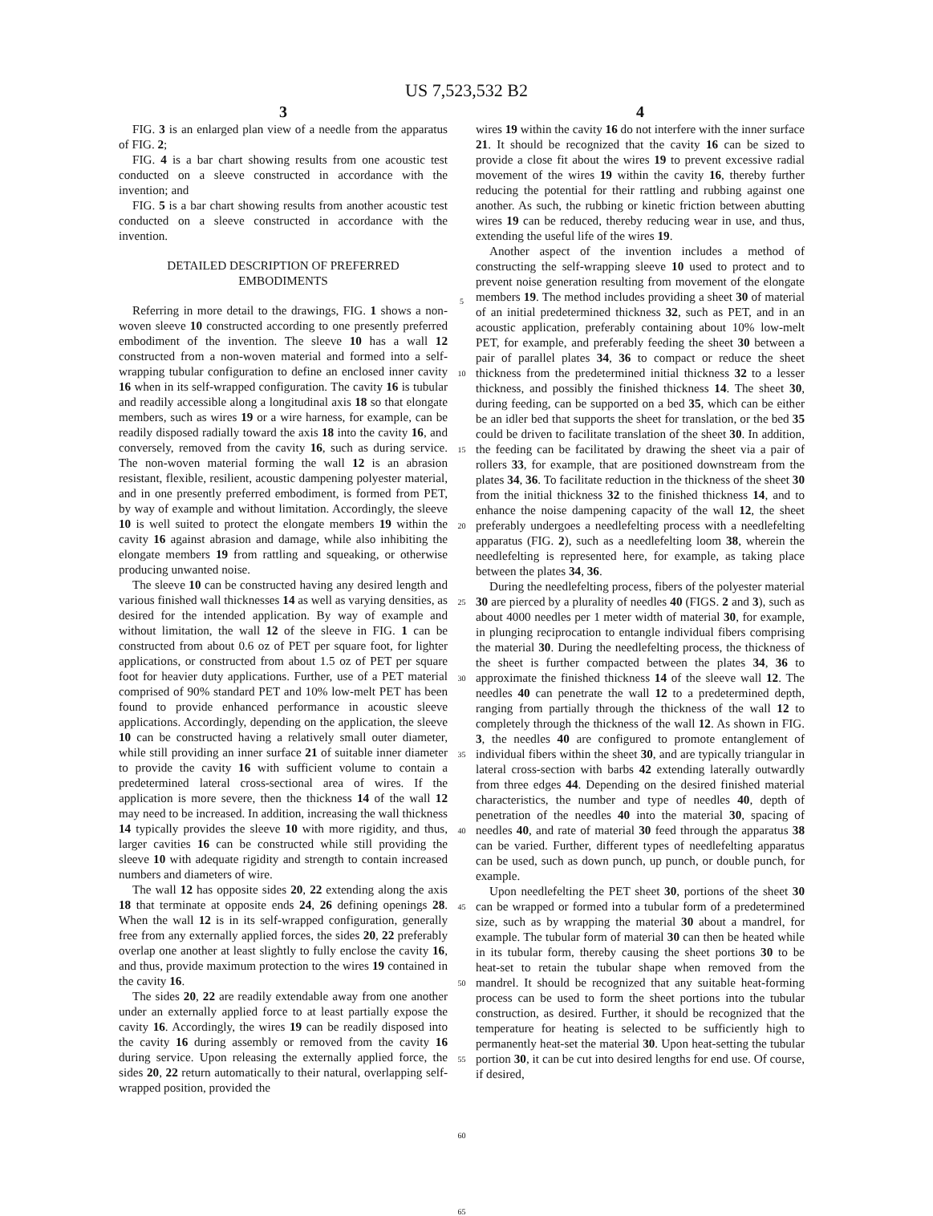US 7,523,532 B2
3
FIG. 3 is an enlarged plan view of a needle from the apparatus of FIG. 2;
FIG. 4 is a bar chart showing results from one acoustic test conducted on a sleeve constructed in accordance with the invention; and
FIG. 5 is a bar chart showing results from another acoustic test conducted on a sleeve constructed in accordance with the invention.
DETAILED DESCRIPTION OF PREFERRED EMBODIMENTS
Referring in more detail to the drawings, FIG. 1 shows a non-woven sleeve 10 constructed according to one presently preferred embodiment of the invention. The sleeve 10 has a wall 12 constructed from a non-woven material and formed into a self-wrapping tubular configuration to define an enclosed inner cavity 16 when in its self-wrapped configuration. The cavity 16 is tubular and readily accessible along a longitudinal axis 18 so that elongate members, such as wires 19 or a wire harness, for example, can be readily disposed radially toward the axis 18 into the cavity 16, and conversely, removed from the cavity 16, such as during service. The non-woven material forming the wall 12 is an abrasion resistant, flexible, resilient, acoustic dampening polyester material, and in one presently preferred embodiment, is formed from PET, by way of example and without limitation. Accordingly, the sleeve 10 is well suited to protect the elongate members 19 within the cavity 16 against abrasion and damage, while also inhibiting the elongate members 19 from rattling and squeaking, or otherwise producing unwanted noise.
The sleeve 10 can be constructed having any desired length and various finished wall thicknesses 14 as well as varying densities, as desired for the intended application. By way of example and without limitation, the wall 12 of the sleeve in FIG. 1 can be constructed from about 0.6 oz of PET per square foot, for lighter applications, or constructed from about 1.5 oz of PET per square foot for heavier duty applications. Further, use of a PET material comprised of 90% standard PET and 10% low-melt PET has been found to provide enhanced performance in acoustic sleeve applications. Accordingly, depending on the application, the sleeve 10 can be constructed having a relatively small outer diameter, while still providing an inner surface 21 of suitable inner diameter to provide the cavity 16 with sufficient volume to contain a predetermined lateral cross-sectional area of wires. If the application is more severe, then the thickness 14 of the wall 12 may need to be increased. In addition, increasing the wall thickness 14 typically provides the sleeve 10 with more rigidity, and thus, larger cavities 16 can be constructed while still providing the sleeve 10 with adequate rigidity and strength to contain increased numbers and diameters of wire.
The wall 12 has opposite sides 20, 22 extending along the axis 18 that terminate at opposite ends 24, 26 defining openings 28. When the wall 12 is in its self-wrapped configuration, generally free from any externally applied forces, the sides 20, 22 preferably overlap one another at least slightly to fully enclose the cavity 16, and thus, provide maximum protection to the wires 19 contained in the cavity 16.
The sides 20, 22 are readily extendable away from one another under an externally applied force to at least partially expose the cavity 16. Accordingly, the wires 19 can be readily disposed into the cavity 16 during assembly or removed from the cavity 16 during service. Upon releasing the externally applied force, the sides 20, 22 return automatically to their natural, overlapping self-wrapped position, provided the
5
10
15
20
25
30
35
40
45
50
55
60
65
4
wires 19 within the cavity 16 do not interfere with the inner surface 21. It should be recognized that the cavity 16 can be sized to provide a close fit about the wires 19 to prevent excessive radial movement of the wires 19 within the cavity 16, thereby further reducing the potential for their rattling and rubbing against one another. As such, the rubbing or kinetic friction between abutting wires 19 can be reduced, thereby reducing wear in use, and thus, extending the useful life of the wires 19.
Another aspect of the invention includes a method of constructing the self-wrapping sleeve 10 used to protect and to prevent noise generation resulting from movement of the elongate members 19. The method includes providing a sheet 30 of material of an initial predetermined thickness 32, such as PET, and in an acoustic application, preferably containing about 10% low-melt PET, for example, and preferably feeding the sheet 30 between a pair of parallel plates 34, 36 to compact or reduce the sheet thickness from the predetermined initial thickness 32 to a lesser thickness, and possibly the finished thickness 14. The sheet 30, during feeding, can be supported on a bed 35, which can be either be an idler bed that supports the sheet for translation, or the bed 35 could be driven to facilitate translation of the sheet 30. In addition, the feeding can be facilitated by drawing the sheet via a pair of rollers 33, for example, that are positioned downstream from the plates 34, 36. To facilitate reduction in the thickness of the sheet 30 from the initial thickness 32 to the finished thickness 14, and to enhance the noise dampening capacity of the wall 12, the sheet preferably undergoes a needlefelting process with a needlefelting apparatus (FIG. 2), such as a needlefelting loom 38, wherein the needlefelting is represented here, for example, as taking place between the plates 34, 36.
During the needlefelting process, fibers of the polyester material 30 are pierced by a plurality of needles 40 (FIGS. 2 and 3), such as about 4000 needles per 1 meter width of material 30, for example, in plunging reciprocation to entangle individual fibers comprising the material 30. During the needlefelting process, the thickness of the sheet is further compacted between the plates 34, 36 to approximate the finished thickness 14 of the sleeve wall 12. The needles 40 can penetrate the wall 12 to a predetermined depth, ranging from partially through the thickness of the wall 12 to completely through the thickness of the wall 12. As shown in FIG. 3, the needles 40 are configured to promote entanglement of individual fibers within the sheet 30, and are typically triangular in lateral cross-section with barbs 42 extending laterally outwardly from three edges 44. Depending on the desired finished material characteristics, the number and type of needles 40, depth of penetration of the needles 40 into the material 30, spacing of needles 40, and rate of material 30 feed through the apparatus 38 can be varied. Further, different types of needlefelting apparatus can be used, such as down punch, up punch, or double punch, for example.
Upon needlefelting the PET sheet 30, portions of the sheet 30 can be wrapped or formed into a tubular form of a predetermined size, such as by wrapping the material 30 about a mandrel, for example. The tubular form of material 30 can then be heated while in its tubular form, thereby causing the sheet portions 30 to be heat-set to retain the tubular shape when removed from the mandrel. It should be recognized that any suitable heat-forming process can be used to form the sheet portions into the tubular construction, as desired. Further, it should be recognized that the temperature for heating is selected to be sufficiently high to permanently heat-set the material 30. Upon heat-setting the tubular portion 30, it can be cut into desired lengths for end use. Of course, if desired,